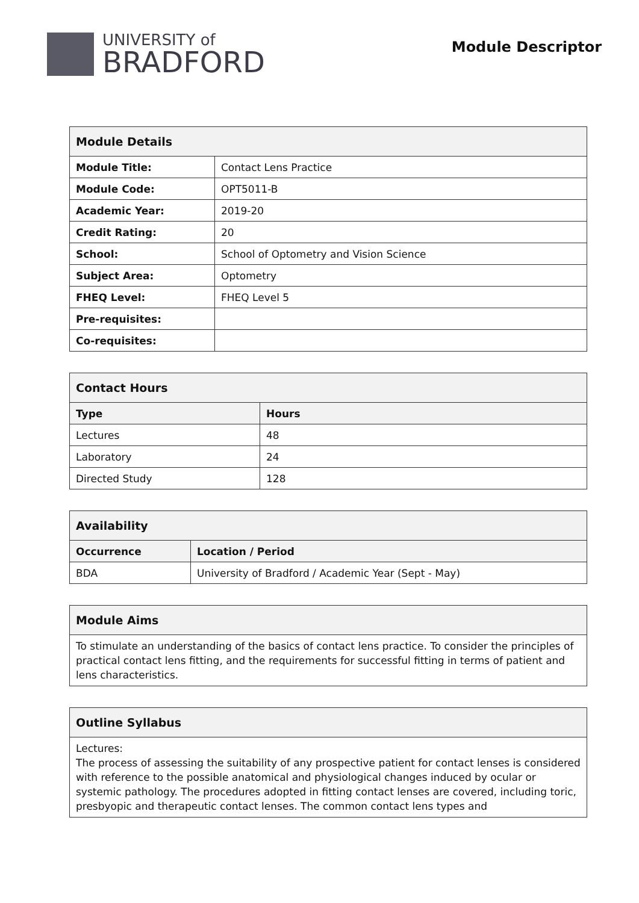UNIVERSITY of
BRADFORD
Module Descriptor
| Module Details | |
| --- | --- |
| Module Title: | Contact Lens Practice |
| Module Code: | OPT5011-B |
| Academic Year: | 2019-20 |
| Credit Rating: | 20 |
| School: | School of Optometry and Vision Science |
| Subject Area: | Optometry |
| FHEQ Level: | FHEQ Level 5 |
| Pre-requisites: | |
| Co-requisites: | |
| Contact Hours | |
| --- | --- |
| Type | Hours |
| Lectures | 48 |
| Laboratory | 24 |
| Directed Study | 128 |
| Availability | |
| --- | --- |
| Occurrence | Location / Period |
| BDA | University of Bradford / Academic Year (Sept - May) |
| Module Aims |
| --- |
| To stimulate an understanding of the basics of contact lens practice. To consider the principles of practical contact lens fitting, and the requirements for successful fitting in terms of patient and lens characteristics. |
| Outline Syllabus |
| --- |
| Lectures: The process of assessing the suitability of any prospective patient for contact lenses is considered with reference to the possible anatomical and physiological changes induced by ocular or systemic pathology. The procedures adopted in fitting contact lenses are covered, including toric, presbyopic and therapeutic contact lenses. The common contact lens types and |